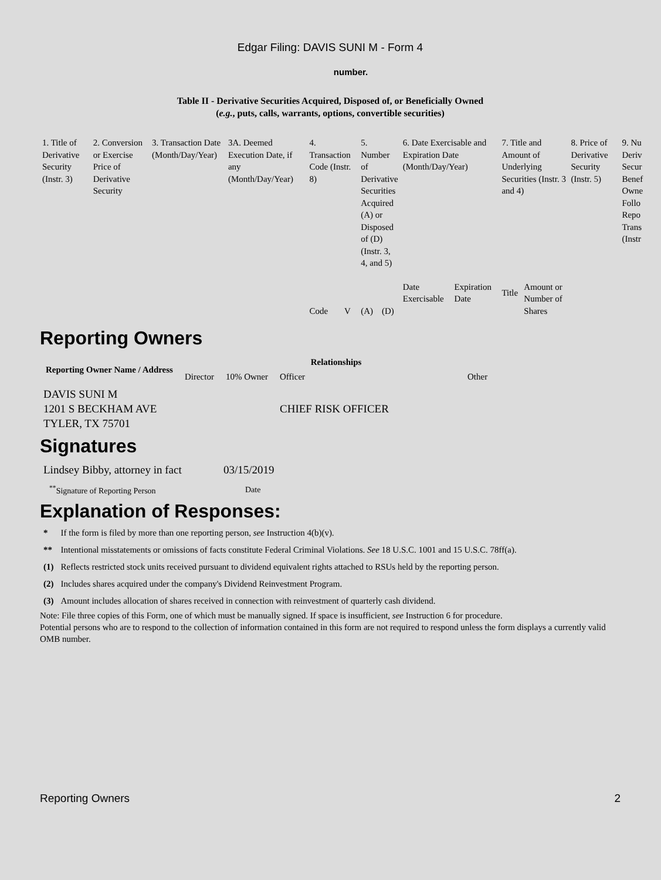Edgar Filing: DAVIS SUNI M - Form 4
number.
Table II - Derivative Securities Acquired, Disposed of, or Beneficially Owned
(e.g., puts, calls, warrants, options, convertible securities)
| 1. Title of Derivative Security (Instr. 3) | 2. Conversion or Exercise Price of Derivative Security | 3. Transaction Date (Month/Day/Year) | 3A. Deemed Execution Date, if any (Month/Day/Year) | 4. Transaction Code (Instr. 8) | | 5. Number of Derivative Securities Acquired (A) or Disposed of (D) (Instr. 3, 4, and 5) | | 6. Date Exercisable and Expiration Date (Month/Day/Year) | | 7. Title and Amount of Underlying Securities (Instr. 3 and 4) | | 8. Price of Derivative Security (Instr. 5) | 9. Nu Deriv Secur Benef Owne Follo Repo Trans (Instr |
| | | | | Code | V | (A) | (D) | Date Exercisable | Expiration Date | Title | Amount or Number of Shares | | |
Reporting Owners
| Reporting Owner Name / Address | Relationships | | | |
| --- | --- | --- | --- | --- |
| | Director | 10% Owner | Officer | Other |
| DAVIS SUNI M 1201 S BECKHAM AVE TYLER, TX 75701 | | | CHIEF RISK OFFICER | |
Signatures
| Lindsey Bibby, attorney in fact | 03/15/2019 |
| <sup>**</sup> Signature of Reporting Person | Date |
Explanation of Responses:
| * | If the form is filed by more than one reporting person, see Instruction 4(b)(v). |
| ** | Intentional misstatements or omissions of facts constitute Federal Criminal Violations. See 18 U.S.C. 1001 and 15 U.S.C. 78ff(a). |
| (1) | Reflects restricted stock units received pursuant to dividend equivalent rights attached to RSUs held by the reporting person. |
| (2) | Includes shares acquired under the company's Dividend Reinvestment Program. |
| (3) | Amount includes allocation of shares received in connection with reinvestment of quarterly cash dividend. |
Note: File three copies of this Form, one of which must be manually signed. If space is insufficient, see Instruction 6 for procedure.
Potential persons who are to respond to the collection of information contained in this form are not required to respond unless the form displays a currently valid OMB number.
Reporting Owners 2